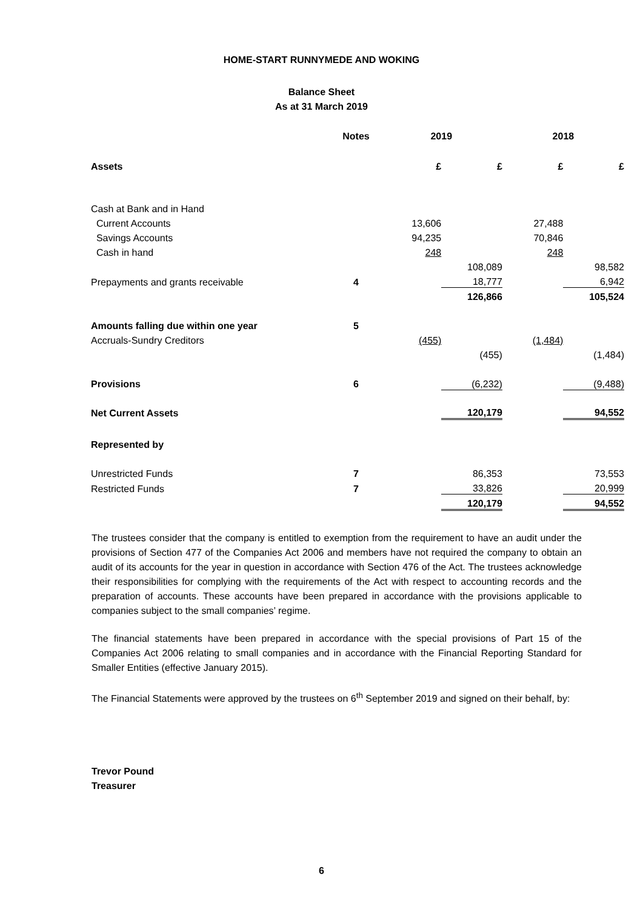HOME-START RUNNYMEDE AND WOKING
Balance Sheet
As at 31 March 2019
| | Notes | 2019 | | 2018 | |
| --- | --- | --- | --- | --- | --- |
| Assets | | £ | £ | £ | £ |
| Cash at Bank and in Hand | | | | | |
| Current Accounts | | 13,606 | | 27,488 | |
| Savings Accounts | | 94,235 | | 70,846 | |
| Cash in hand | | 248 | | 248 | |
| | | | 108,089 | | 98,582 |
| Prepayments and grants receivable | 4 | | 18,777 | | 6,942 |
| | | | 126,866 | | 105,524 |
| Amounts falling due within one year | 5 | | | | |
| Accruals-Sundry Creditors | | (455) | | (1,484) | |
| | | | (455) | | (1,484) |
| Provisions | 6 | | (6,232) | | (9,488) |
| Net Current Assets | | | 120,179 | | 94,552 |
| Represented by | | | | | |
| Unrestricted Funds | 7 | | 86,353 | | 73,553 |
| Restricted Funds | 7 | | 33,826 | | 20,999 |
| | | | 120,179 | | 94,552 |
The trustees consider that the company is entitled to exemption from the requirement to have an audit under the provisions of Section 477 of the Companies Act 2006 and members have not required the company to obtain an audit of its accounts for the year in question in accordance with Section 476 of the Act. The trustees acknowledge their responsibilities for complying with the requirements of the Act with respect to accounting records and the preparation of accounts. These accounts have been prepared in accordance with the provisions applicable to companies subject to the small companies’ regime.
The financial statements have been prepared in accordance with the special provisions of Part 15 of the Companies Act 2006 relating to small companies and in accordance with the Financial Reporting Standard for Smaller Entities (effective January 2015).
The Financial Statements were approved by the trustees on 6<sup>th</sup> September 2019 and signed on their behalf, by:
Trevor Pound
Treasurer
6